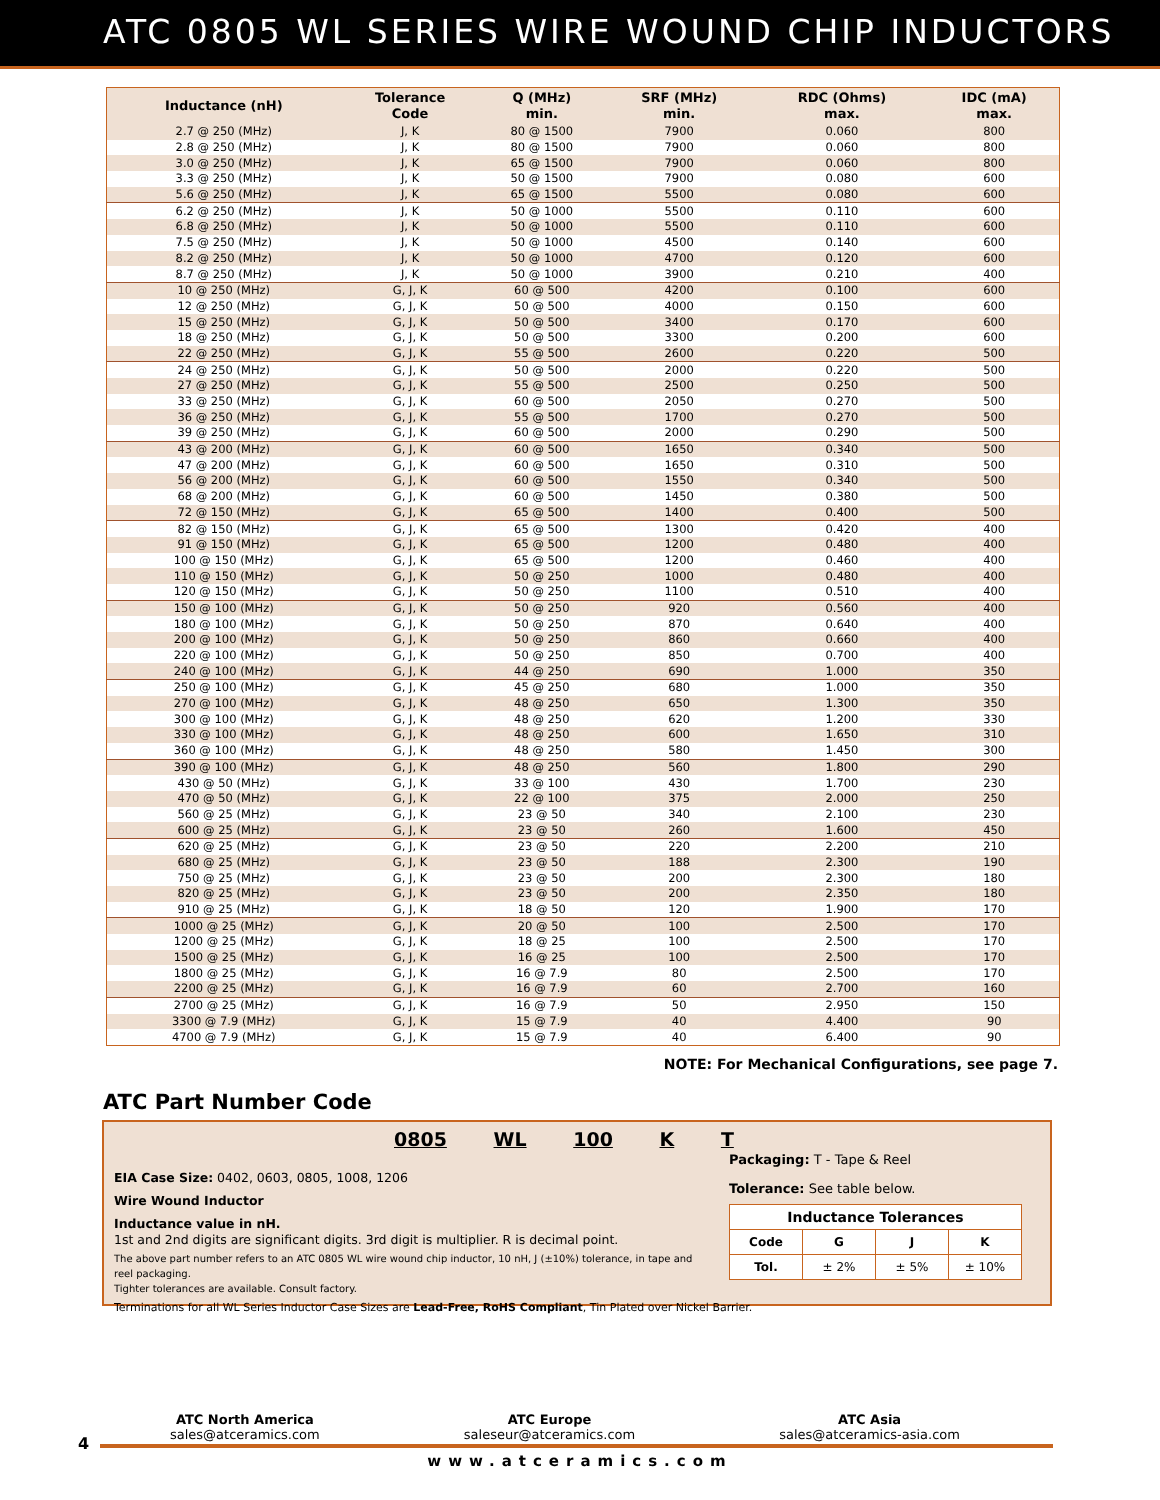ATC 0805 WL SERIES WIRE WOUND CHIP INDUCTORS
| Inductance (nH) | Tolerance Code | Q (MHz) min. | SRF (MHz) min. | RDC (Ohms) max. | IDC (mA) max. |
| --- | --- | --- | --- | --- | --- |
| 2.7 @ 250 (MHz) | J, K | 80 @ 1500 | 7900 | 0.060 | 800 |
| 2.8 @ 250 (MHz) | J, K | 80 @ 1500 | 7900 | 0.060 | 800 |
| 3.0 @ 250 (MHz) | J, K | 65 @ 1500 | 7900 | 0.060 | 800 |
| 3.3 @ 250 (MHz) | J, K | 50 @ 1500 | 7900 | 0.080 | 600 |
| 5.6 @ 250 (MHz) | J, K | 65 @ 1500 | 5500 | 0.080 | 600 |
| 6.2 @ 250 (MHz) | J, K | 50 @ 1000 | 5500 | 0.110 | 600 |
| 6.8 @ 250 (MHz) | J, K | 50 @ 1000 | 5500 | 0.110 | 600 |
| 7.5 @ 250 (MHz) | J, K | 50 @ 1000 | 4500 | 0.140 | 600 |
| 8.2 @ 250 (MHz) | J, K | 50 @ 1000 | 4700 | 0.120 | 600 |
| 8.7 @ 250 (MHz) | J, K | 50 @ 1000 | 3900 | 0.210 | 400 |
| 10 @ 250 (MHz) | G, J, K | 60 @ 500 | 4200 | 0.100 | 600 |
| 12 @ 250 (MHz) | G, J, K | 50 @ 500 | 4000 | 0.150 | 600 |
| 15 @ 250 (MHz) | G, J, K | 50 @ 500 | 3400 | 0.170 | 600 |
| 18 @ 250 (MHz) | G, J, K | 50 @ 500 | 3300 | 0.200 | 600 |
| 22 @ 250 (MHz) | G, J, K | 55 @ 500 | 2600 | 0.220 | 500 |
| 24 @ 250 (MHz) | G, J, K | 50 @ 500 | 2000 | 0.220 | 500 |
| 27 @ 250 (MHz) | G, J, K | 55 @ 500 | 2500 | 0.250 | 500 |
| 33 @ 250 (MHz) | G, J, K | 60 @ 500 | 2050 | 0.270 | 500 |
| 36 @ 250 (MHz) | G, J, K | 55 @ 500 | 1700 | 0.270 | 500 |
| 39 @ 250 (MHz) | G, J, K | 60 @ 500 | 2000 | 0.290 | 500 |
| 43 @ 200 (MHz) | G, J, K | 60 @ 500 | 1650 | 0.340 | 500 |
| 47 @ 200 (MHz) | G, J, K | 60 @ 500 | 1650 | 0.310 | 500 |
| 56 @ 200 (MHz) | G, J, K | 60 @ 500 | 1550 | 0.340 | 500 |
| 68 @ 200 (MHz) | G, J, K | 60 @ 500 | 1450 | 0.380 | 500 |
| 72 @ 150 (MHz) | G, J, K | 65 @ 500 | 1400 | 0.400 | 500 |
| 82 @ 150 (MHz) | G, J, K | 65 @ 500 | 1300 | 0.420 | 400 |
| 91 @ 150 (MHz) | G, J, K | 65 @ 500 | 1200 | 0.480 | 400 |
| 100 @ 150 (MHz) | G, J, K | 65 @ 500 | 1200 | 0.460 | 400 |
| 110 @ 150 (MHz) | G, J, K | 50 @ 250 | 1000 | 0.480 | 400 |
| 120 @ 150 (MHz) | G, J, K | 50 @ 250 | 1100 | 0.510 | 400 |
| 150 @ 100 (MHz) | G, J, K | 50 @ 250 | 920 | 0.560 | 400 |
| 180 @ 100 (MHz) | G, J, K | 50 @ 250 | 870 | 0.640 | 400 |
| 200 @ 100 (MHz) | G, J, K | 50 @ 250 | 860 | 0.660 | 400 |
| 220 @ 100 (MHz) | G, J, K | 50 @ 250 | 850 | 0.700 | 400 |
| 240 @ 100 (MHz) | G, J, K | 44 @ 250 | 690 | 1.000 | 350 |
| 250 @ 100 (MHz) | G, J, K | 45 @ 250 | 680 | 1.000 | 350 |
| 270 @ 100 (MHz) | G, J, K | 48 @ 250 | 650 | 1.300 | 350 |
| 300 @ 100 (MHz) | G, J, K | 48 @ 250 | 620 | 1.200 | 330 |
| 330 @ 100 (MHz) | G, J, K | 48 @ 250 | 600 | 1.650 | 310 |
| 360 @ 100 (MHz) | G, J, K | 48 @ 250 | 580 | 1.450 | 300 |
| 390 @ 100 (MHz) | G, J, K | 48 @ 250 | 560 | 1.800 | 290 |
| 430 @ 50 (MHz) | G, J, K | 33 @ 100 | 430 | 1.700 | 230 |
| 470 @ 50 (MHz) | G, J, K | 22 @ 100 | 375 | 2.000 | 250 |
| 560 @ 25 (MHz) | G, J, K | 23 @ 50 | 340 | 2.100 | 230 |
| 600 @ 25 (MHz) | G, J, K | 23 @ 50 | 260 | 1.600 | 450 |
| 620 @ 25 (MHz) | G, J, K | 23 @ 50 | 220 | 2.200 | 210 |
| 680 @ 25 (MHz) | G, J, K | 23 @ 50 | 188 | 2.300 | 190 |
| 750 @ 25 (MHz) | G, J, K | 23 @ 50 | 200 | 2.300 | 180 |
| 820 @ 25 (MHz) | G, J, K | 23 @ 50 | 200 | 2.350 | 180 |
| 910 @ 25 (MHz) | G, J, K | 18 @ 50 | 120 | 1.900 | 170 |
| 1000 @ 25 (MHz) | G, J, K | 20 @ 50 | 100 | 2.500 | 170 |
| 1200 @ 25 (MHz) | G, J, K | 18 @ 25 | 100 | 2.500 | 170 |
| 1500 @ 25 (MHz) | G, J, K | 16 @ 25 | 100 | 2.500 | 170 |
| 1800 @ 25 (MHz) | G, J, K | 16 @ 7.9 | 80 | 2.500 | 170 |
| 2200 @ 25 (MHz) | G, J, K | 16 @ 7.9 | 60 | 2.700 | 160 |
| 2700 @ 25 (MHz) | G, J, K | 16 @ 7.9 | 50 | 2.950 | 150 |
| 3300 @ 7.9 (MHz) | G, J, K | 15 @ 7.9 | 40 | 4.400 | 90 |
| 4700 @ 7.9 (MHz) | G, J, K | 15 @ 7.9 | 40 | 6.400 | 90 |
NOTE: For Mechanical Configurations, see page 7.
ATC Part Number Code
0805 WL 100 K T
EIA Case Size: 0402, 0603, 0805, 1008, 1206
Wire Wound Inductor
Inductance value in nH.
1st and 2nd digits are significant digits. 3rd digit is multiplier. R is decimal point.
The above part number refers to an ATC 0805 WL wire wound chip inductor, 10 nH, J (±10%) tolerance, in tape and reel packaging.
Tighter tolerances are available. Consult factory.
Terminations for all WL Series Inductor Case Sizes are Lead-Free, RoHS Compliant, Tin Plated over Nickel Barrier.
Packaging: T - Tape & Reel
Tolerance: See table below.
| Inductance Tolerances | | | |
| --- | --- | --- | --- |
| Code | G | J | K |
| Tol. | ± 2% | ± 5% | ± 10% |
ATC North America
sales@atceramics.com
ATC Europe
saleseur@atceramics.com
ATC Asia
sales@atceramics-asia.com
4
www.atceramics.com